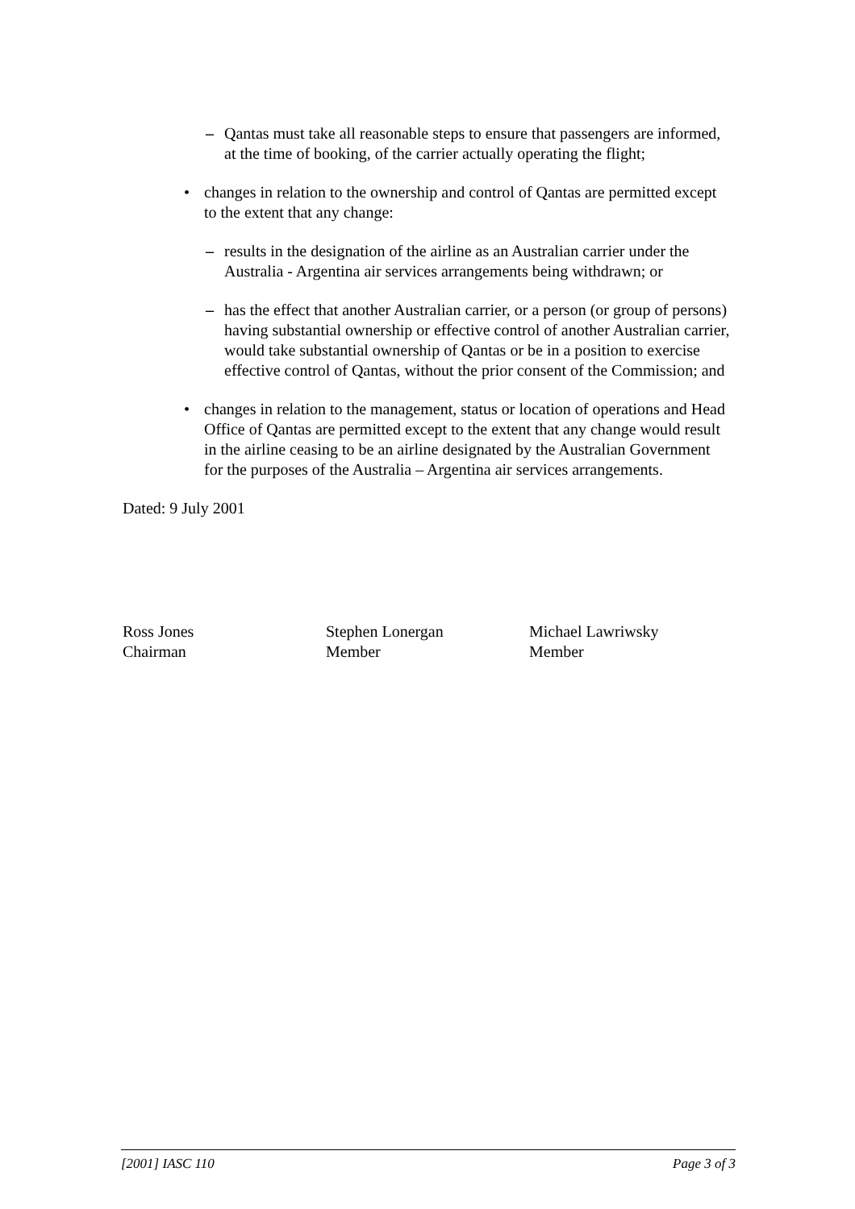– Qantas must take all reasonable steps to ensure that passengers are informed, at the time of booking, of the carrier actually operating the flight;
• changes in relation to the ownership and control of Qantas are permitted except to the extent that any change:
– results in the designation of the airline as an Australian carrier under the Australia - Argentina air services arrangements being withdrawn; or
– has the effect that another Australian carrier, or a person (or group of persons) having substantial ownership or effective control of another Australian carrier, would take substantial ownership of Qantas or be in a position to exercise effective control of Qantas, without the prior consent of the Commission; and
• changes in relation to the management, status or location of operations and Head Office of Qantas are permitted except to the extent that any change would result in the airline ceasing to be an airline designated by the Australian Government for the purposes of the Australia – Argentina air services arrangements.
Dated: 9 July 2001
Ross Jones
Chairman
Stephen Lonergan
Member
Michael Lawriwsky
Member
[2001] IASC 110 Page 3 of 3